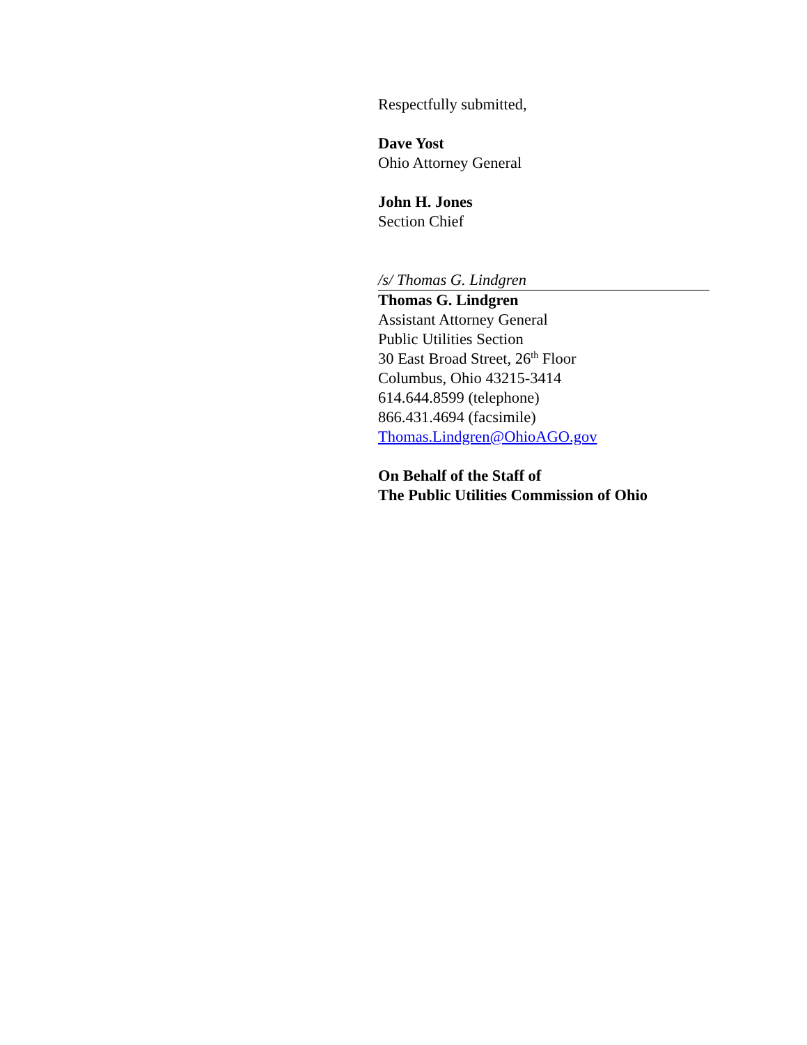Respectfully submitted,
Dave Yost
Ohio Attorney General
John H. Jones
Section Chief
/s/ Thomas G. Lindgren
Thomas G. Lindgren
Assistant Attorney General
Public Utilities Section
30 East Broad Street, 26<sup>th</sup> Floor
Columbus, Ohio 43215-3414
614.644.8599 (telephone)
866.431.4694 (facsimile)
Thomas.Lindgren@OhioAGO.gov
On Behalf of the Staff of
The Public Utilities Commission of Ohio